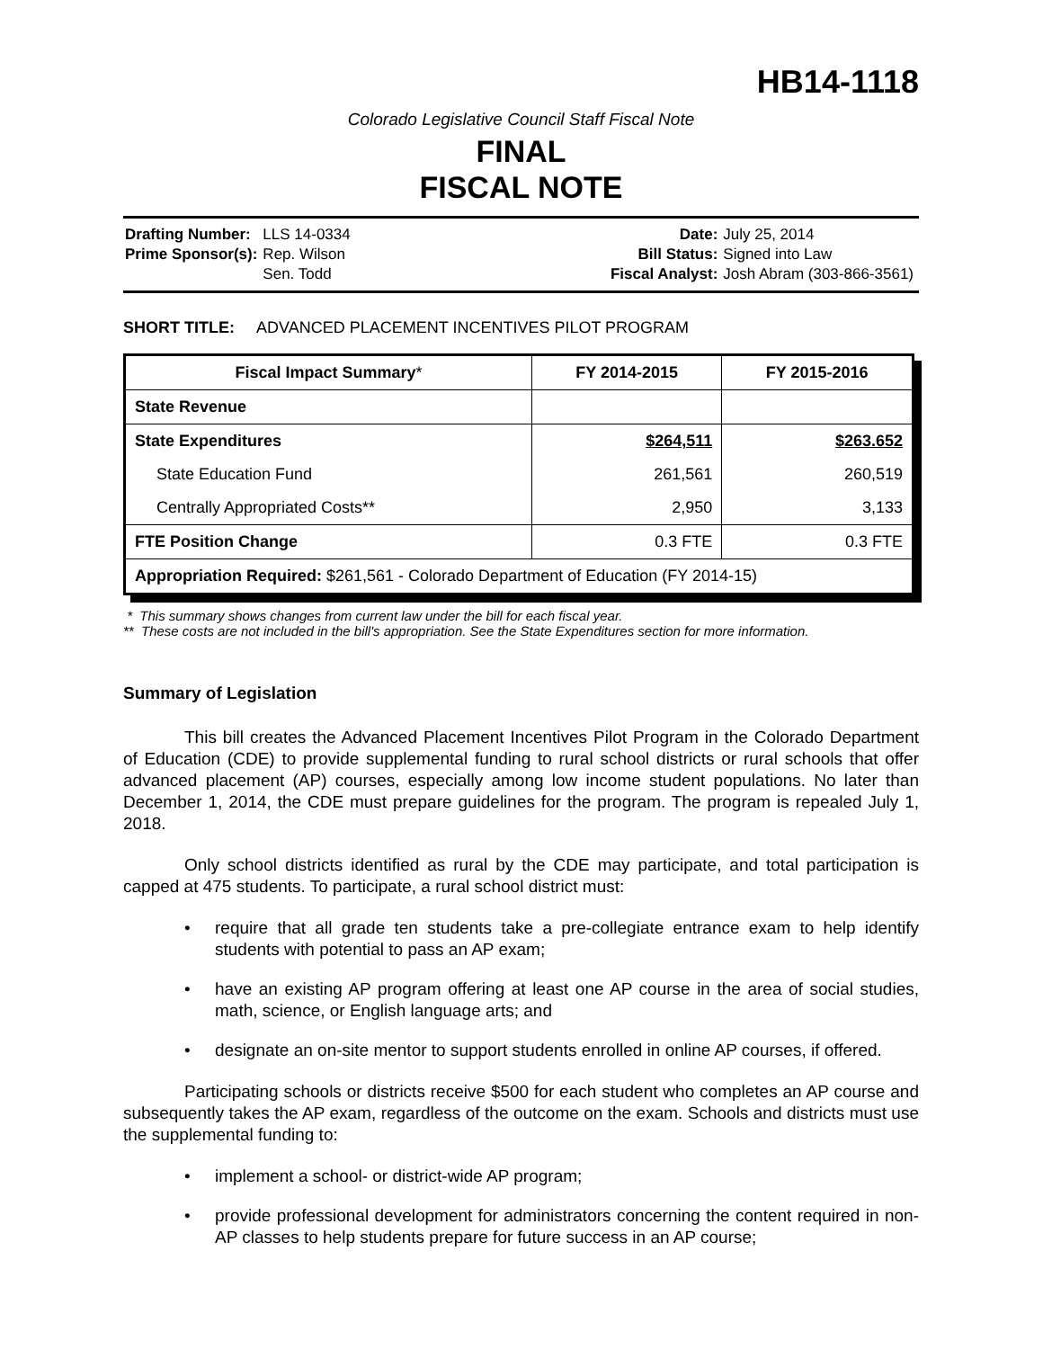HB14-1118
Colorado Legislative Council Staff Fiscal Note
FINAL
FISCAL NOTE
| Drafting Number: | LLS 14-0334 |
| Prime Sponsor(s): | Rep. Wilson |
| | Sen. Todd |
| Date: | July 25, 2014 |
| Bill Status: | Signed into Law |
| Fiscal Analyst: | Josh Abram (303-866-3561) |
SHORT TITLE: ADVANCED PLACEMENT INCENTIVES PILOT PROGRAM
| Fiscal Impact Summary * | FY 2014-2015 | FY 2015-2016 |
| --- | --- | --- |
| State Revenue | | |
| State Expenditures | $264,511 | $263.652 |
| State Education Fund | 261,561 | 260,519 |
| Centrally Appropriated Costs** | 2,950 | 3,133 |
| FTE Position Change | 0.3 FTE | 0.3 FTE |
| Appropriation Required: $261,561 - Colorado Department of Education (FY 2014-15) | | |
* This summary shows changes from current law under the bill for each fiscal year.
** These costs are not included in the bill's appropriation. See the State Expenditures section for more information.
Summary of Legislation
This bill creates the Advanced Placement Incentives Pilot Program in the Colorado Department of Education (CDE) to provide supplemental funding to rural school districts or rural schools that offer advanced placement (AP) courses, especially among low income student populations. No later than December 1, 2014, the CDE must prepare guidelines for the program. The program is repealed July 1, 2018.
Only school districts identified as rural by the CDE may participate, and total participation is capped at 475 students. To participate, a rural school district must:
• require that all grade ten students take a pre-collegiate entrance exam to help identify students with potential to pass an AP exam;
• have an existing AP program offering at least one AP course in the area of social studies, math, science, or English language arts; and
• designate an on-site mentor to support students enrolled in online AP courses, if offered.
Participating schools or districts receive $500 for each student who completes an AP course and subsequently takes the AP exam, regardless of the outcome on the exam. Schools and districts must use the supplemental funding to:
• implement a school- or district-wide AP program;
• provide professional development for administrators concerning the content required in non-AP classes to help students prepare for future success in an AP course;